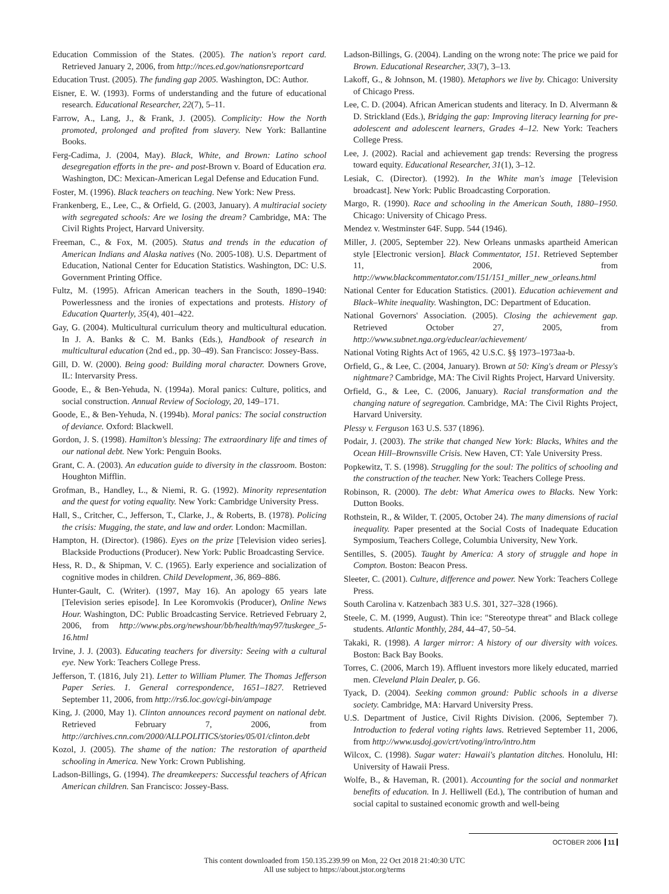Education Commission of the States. (2005). The nation's report card. Retrieved January 2, 2006, from http://nces.ed.gov/nationsreportcard
Education Trust. (2005). The funding gap 2005. Washington, DC: Author.
Eisner, E. W. (1993). Forms of understanding and the future of educational research. Educational Researcher, 22(7), 5–11.
Farrow, A., Lang, J., & Frank, J. (2005). Complicity: How the North promoted, prolonged and profited from slavery. New York: Ballantine Books.
Ferg-Cadima, J. (2004, May). Black, White, and Brown: Latino school desegregation efforts in the pre- and post-Brown v. Board of Education era. Washington, DC: Mexican-American Legal Defense and Education Fund.
Foster, M. (1996). Black teachers on teaching. New York: New Press.
Frankenberg, E., Lee, C., & Orfield, G. (2003, January). A multiracial society with segregated schools: Are we losing the dream? Cambridge, MA: The Civil Rights Project, Harvard University.
Freeman, C., & Fox, M. (2005). Status and trends in the education of American Indians and Alaska natives (No. 2005-108). U.S. Department of Education, National Center for Education Statistics. Washington, DC: U.S. Government Printing Office.
Fultz, M. (1995). African American teachers in the South, 1890–1940: Powerlessness and the ironies of expectations and protests. History of Education Quarterly, 35(4), 401–422.
Gay, G. (2004). Multicultural curriculum theory and multicultural education. In J. A. Banks & C. M. Banks (Eds.), Handbook of research in multicultural education (2nd ed., pp. 30–49). San Francisco: Jossey-Bass.
Gill, D. W. (2000). Being good: Building moral character. Downers Grove, IL: Intervarsity Press.
Goode, E., & Ben-Yehuda, N. (1994a). Moral panics: Culture, politics, and social construction. Annual Review of Sociology, 20, 149–171.
Goode, E., & Ben-Yehuda, N. (1994b). Moral panics: The social construction of deviance. Oxford: Blackwell.
Gordon, J. S. (1998). Hamilton's blessing: The extraordinary life and times of our national debt. New York: Penguin Books.
Grant, C. A. (2003). An education guide to diversity in the classroom. Boston: Houghton Mifflin.
Grofman, B., Handley, L., & Niemi, R. G. (1992). Minority representation and the quest for voting equality. New York: Cambridge University Press.
Hall, S., Critcher, C., Jefferson, T., Clarke, J., & Roberts, B. (1978). Policing the crisis: Mugging, the state, and law and order. London: Macmillan.
Hampton, H. (Director). (1986). Eyes on the prize [Television video series]. Blackside Productions (Producer). New York: Public Broadcasting Service.
Hess, R. D., & Shipman, V. C. (1965). Early experience and socialization of cognitive modes in children. Child Development, 36, 869–886.
Hunter-Gault, C. (Writer). (1997, May 16). An apology 65 years late [Television series episode]. In Lee Koromvokis (Producer), Online News Hour. Washington, DC: Public Broadcasting Service. Retrieved February 2, 2006, from http://www.pbs.org/newshour/bb/health/may97/tuskegee_5-16.html
Irvine, J. J. (2003). Educating teachers for diversity: Seeing with a cultural eye. New York: Teachers College Press.
Jefferson, T. (1816, July 21). Letter to William Plumer. The Thomas Jefferson Paper Series. 1. General correspondence, 1651–1827. Retrieved September 11, 2006, from http://rs6.loc.gov/cgi-bin/ampage
King, J. (2000, May 1). Clinton announces record payment on national debt. Retrieved February 7, 2006, from http://archives.cnn.com/2000/ALLPOLITICS/stories/05/01/clinton.debt
Kozol, J. (2005). The shame of the nation: The restoration of apartheid schooling in America. New York: Crown Publishing.
Ladson-Billings, G. (1994). The dreamkeepers: Successful teachers of African American children. San Francisco: Jossey-Bass.
Ladson-Billings, G. (2004). Landing on the wrong note: The price we paid for Brown. Educational Researcher, 33(7), 3–13.
Lakoff, G., & Johnson, M. (1980). Metaphors we live by. Chicago: University of Chicago Press.
Lee, C. D. (2004). African American students and literacy. In D. Alvermann & D. Strickland (Eds.), Bridging the gap: Improving literacy learning for pre-adolescent and adolescent learners, Grades 4–12. New York: Teachers College Press.
Lee, J. (2002). Racial and achievement gap trends: Reversing the progress toward equity. Educational Researcher, 31(1), 3–12.
Lesiak, C. (Director). (1992). In the White man's image [Television broadcast]. New York: Public Broadcasting Corporation.
Margo, R. (1990). Race and schooling in the American South, 1880–1950. Chicago: University of Chicago Press.
Mendez v. Westminster 64F. Supp. 544 (1946).
Miller, J. (2005, September 22). New Orleans unmasks apartheid American style [Electronic version]. Black Commentator, 151. Retrieved September 11, 2006, from http://www.blackcommentator.com/151/151_miller_new_orleans.html
National Center for Education Statistics. (2001). Education achievement and Black–White inequality. Washington, DC: Department of Education.
National Governors' Association. (2005). Closing the achievement gap. Retrieved October 27, 2005, from http://www.subnet.nga.org/educlear/achievement/
National Voting Rights Act of 1965, 42 U.S.C. §§ 1973–1973aa-b.
Orfield, G., & Lee, C. (2004, January). Brown at 50: King's dream or Plessy's nightmare? Cambridge, MA: The Civil Rights Project, Harvard University.
Orfield, G., & Lee, C. (2006, January). Racial transformation and the changing nature of segregation. Cambridge, MA: The Civil Rights Project, Harvard University.
Plessy v. Ferguson 163 U.S. 537 (1896).
Podair, J. (2003). The strike that changed New York: Blacks, Whites and the Ocean Hill–Brownsville Crisis. New Haven, CT: Yale University Press.
Popkewitz, T. S. (1998). Struggling for the soul: The politics of schooling and the construction of the teacher. New York: Teachers College Press.
Robinson, R. (2000). The debt: What America owes to Blacks. New York: Dutton Books.
Rothstein, R., & Wilder, T. (2005, October 24). The many dimensions of racial inequality. Paper presented at the Social Costs of Inadequate Education Symposium, Teachers College, Columbia University, New York.
Sentilles, S. (2005). Taught by America: A story of struggle and hope in Compton. Boston: Beacon Press.
Sleeter, C. (2001). Culture, difference and power. New York: Teachers College Press.
South Carolina v. Katzenbach 383 U.S. 301, 327–328 (1966).
Steele, C. M. (1999, August). Thin ice: "Stereotype threat" and Black college students. Atlantic Monthly, 284, 44–47, 50–54.
Takaki, R. (1998). A larger mirror: A history of our diversity with voices. Boston: Back Bay Books.
Torres, C. (2006, March 19). Affluent investors more likely educated, married men. Cleveland Plain Dealer, p. G6.
Tyack, D. (2004). Seeking common ground: Public schools in a diverse society. Cambridge, MA: Harvard University Press.
U.S. Department of Justice, Civil Rights Division. (2006, September 7). Introduction to federal voting rights laws. Retrieved September 11, 2006, from http://www.usdoj.gov/crt/voting/intro/intro.htm
Wilcox, C. (1998). Sugar water: Hawaii's plantation ditches. Honolulu, HI: University of Hawaii Press.
Wolfe, B., & Haveman, R. (2001). Accounting for the social and nonmarket benefits of education. In J. Helliwell (Ed.), The contribution of human and social capital to sustained economic growth and well-being
OCTOBER 2006 11
This content downloaded from 150.135.239.99 on Mon, 22 Oct 2018 21:40:30 UTC
All use subject to https://about.jstor.org/terms